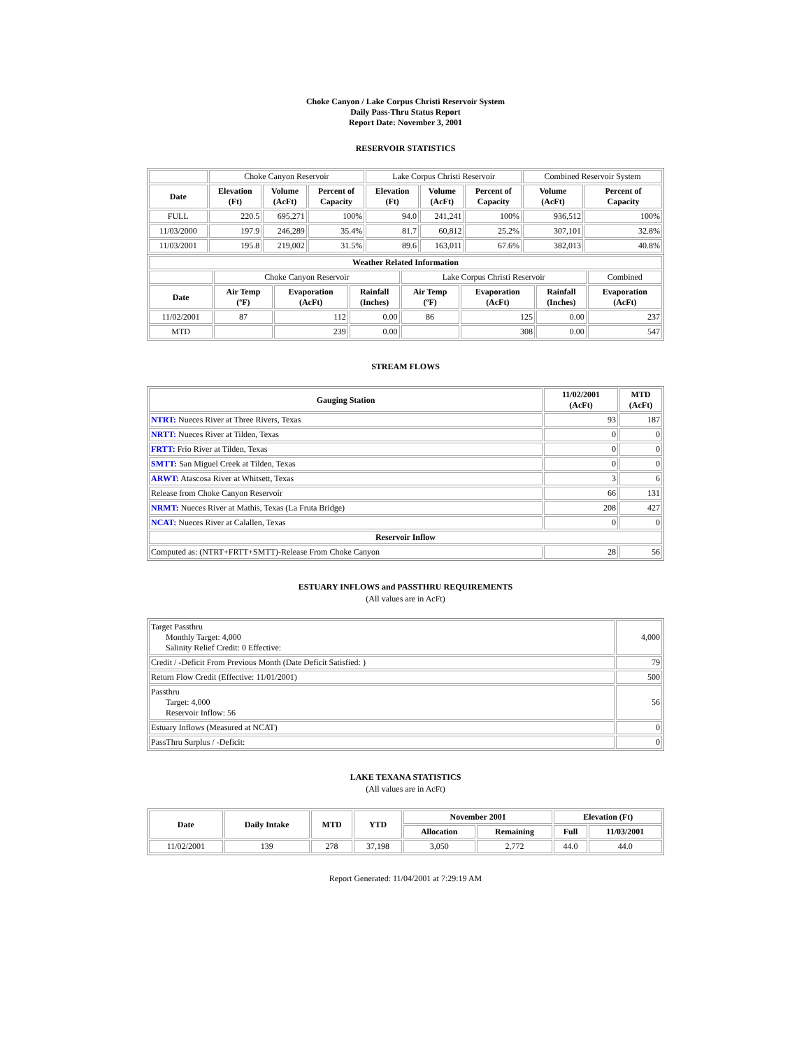Choke Canyon / Lake Corpus Christi Reservoir System
Daily Pass-Thru Status Report
Report Date: November 3, 2001
RESERVOIR STATISTICS
| | Choke Canyon Reservoir | | | Lake Corpus Christi Reservoir | | | Combined Reservoir System | |
| Date | Elevation (Ft) | Volume (AcFt) | Percent of Capacity | Elevation (Ft) | Volume (AcFt) | Percent of Capacity | Volume (AcFt) | Percent of Capacity |
| FULL | 220.5 | 695,271 | 100% | 94.0 | 241,241 | 100% | 936,512 | 100% |
| 11/03/2000 | 197.9 | 246,289 | 35.4% | 81.7 | 60,812 | 25.2% | 307,101 | 32.8% |
| 11/03/2001 | 195.8 | 219,002 | 31.5% | 89.6 | 163,011 | 67.6% | 382,013 | 40.8% |
| Weather Related Information | | | | | | | |
| --- | --- | --- | --- | --- | --- | --- | --- |
| | Choke Canyon Reservoir | | | Lake Corpus Christi Reservoir | | | Combined |
| Date | Air Temp (ºF) | Evaporation (AcFt) | Rainfall (Inches) | Air Temp (ºF) | Evaporation (AcFt) | Rainfall (Inches) | Evaporation (AcFt) |
| 11/02/2001 | 87 | 112 | 0.00 | 86 | 125 | 0.00 | 237 |
| MTD | | 239 | 0.00 | | 308 | 0.00 | 547 |
STREAM FLOWS
| Gauging Station | 11/02/2001 (AcFt) | MTD (AcFt) |
| --- | --- | --- |
| NTRT: Nueces River at Three Rivers, Texas | 93 | 187 |
| NRTT: Nueces River at Tilden, Texas | 0 | 0 |
| FRTT: Frio River at Tilden, Texas | 0 | 0 |
| SMTT: San Miguel Creek at Tilden, Texas | 0 | 0 |
| ARWT: Atascosa River at Whitsett, Texas | 3 | 6 |
| Release from Choke Canyon Reservoir | 66 | 131 |
| NRMT: Nueces River at Mathis, Texas (La Fruta Bridge) | 208 | 427 |
| NCAT: Nueces River at Calallen, Texas | 0 | 0 |
| Reservoir Inflow | | |
| Computed as: (NTRT+FRTT+SMTT)-Release From Choke Canyon | 28 | 56 |
ESTUARY INFLOWS and PASSTHRU REQUIREMENTS
(All values are in AcFt)
| Target Passthru Monthly Target: 4,000 Salinity Relief Credit: 0 Effective: | 4,000 |
| Credit / -Deficit From Previous Month (Date Deficit Satisfied: ) | 79 |
| Return Flow Credit (Effective: 11/01/2001) | 500 |
| Passthru Target: 4,000 Reservoir Inflow: 56 | 56 |
| Estuary Inflows (Measured at NCAT) | 0 |
| PassThru Surplus / -Deficit: | 0 |
LAKE TEXANA STATISTICS
(All values are in AcFt)
| Date | Daily Intake | MTD | YTD | November 2001 | | Elevation (Ft) | |
| --- | --- | --- | --- | --- | --- | --- | --- |
| | | | | Allocation | Remaining | Full | 11/03/2001 |
| 11/02/2001 | 139 | 278 | 37,198 | 3,050 | 2,772 | 44.0 | 44.0 |
Report Generated: 11/04/2001 at 7:29:19 AM